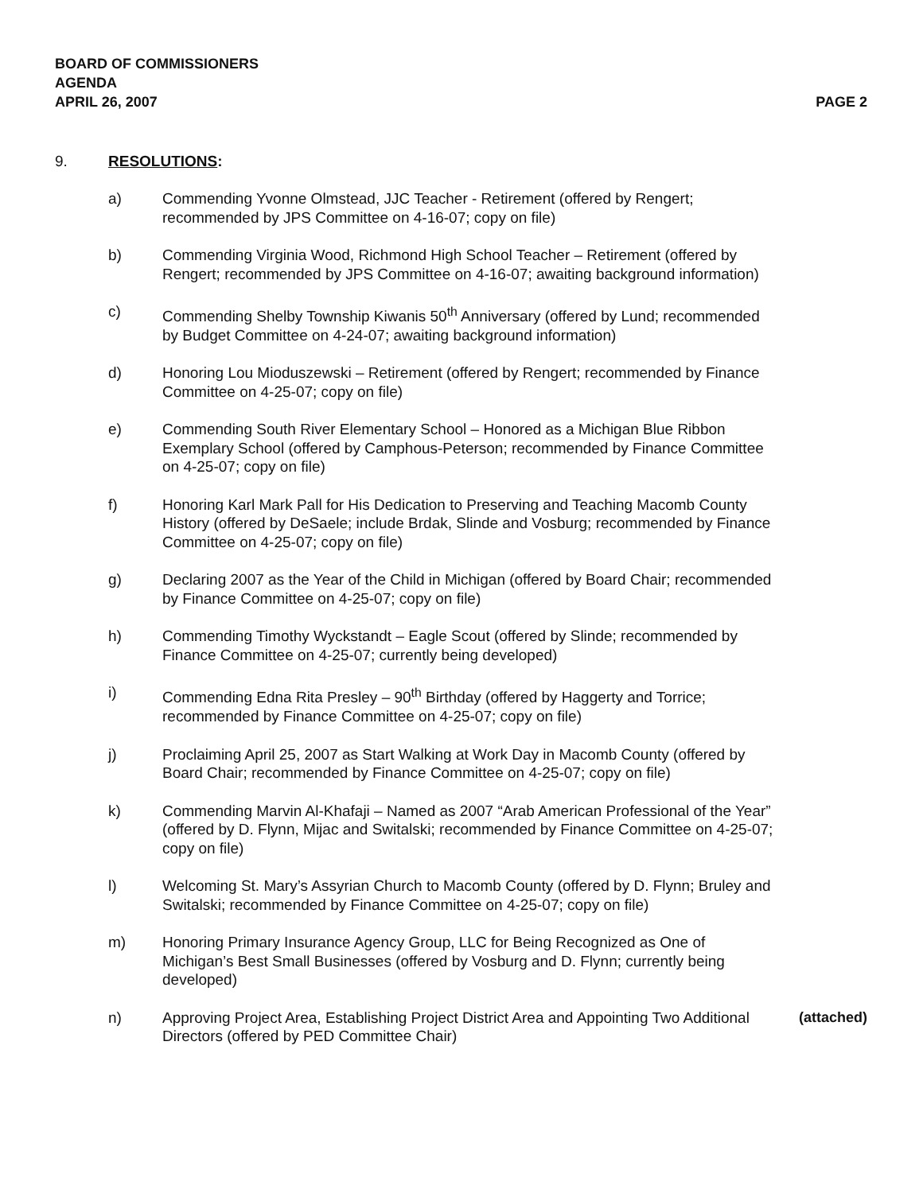BOARD OF COMMISSIONERS
AGENDA
APRIL 26, 2007 PAGE 2
9. RESOLUTIONS:
a) Commending Yvonne Olmstead, JJC Teacher - Retirement (offered by Rengert; recommended by JPS Committee on 4-16-07; copy on file)
b) Commending Virginia Wood, Richmond High School Teacher – Retirement (offered by Rengert; recommended by JPS Committee on 4-16-07; awaiting background information)
c) Commending Shelby Township Kiwanis 50<sup>th</sup> Anniversary (offered by Lund; recommended by Budget Committee on 4-24-07; awaiting background information)
d) Honoring Lou Mioduszewski – Retirement (offered by Rengert; recommended by Finance Committee on 4-25-07; copy on file)
e) Commending South River Elementary School – Honored as a Michigan Blue Ribbon Exemplary School (offered by Camphous-Peterson; recommended by Finance Committee on 4-25-07; copy on file)
f) Honoring Karl Mark Pall for His Dedication to Preserving and Teaching Macomb County History (offered by DeSaele; include Brdak, Slinde and Vosburg; recommended by Finance Committee on 4-25-07; copy on file)
g) Declaring 2007 as the Year of the Child in Michigan (offered by Board Chair; recommended by Finance Committee on 4-25-07; copy on file)
h) Commending Timothy Wyckstandt – Eagle Scout (offered by Slinde; recommended by Finance Committee on 4-25-07; currently being developed)
i) Commending Edna Rita Presley – 90<sup>th</sup> Birthday (offered by Haggerty and Torrice; recommended by Finance Committee on 4-25-07; copy on file)
j) Proclaiming April 25, 2007 as Start Walking at Work Day in Macomb County (offered by Board Chair; recommended by Finance Committee on 4-25-07; copy on file)
k) Commending Marvin Al-Khafaji – Named as 2007 “Arab American Professional of the Year” (offered by D. Flynn, Mijac and Switalski; recommended by Finance Committee on 4-25-07; copy on file)
l) Welcoming St. Mary’s Assyrian Church to Macomb County (offered by D. Flynn; Bruley and Switalski; recommended by Finance Committee on 4-25-07; copy on file)
m) Honoring Primary Insurance Agency Group, LLC for Being Recognized as One of Michigan’s Best Small Businesses (offered by Vosburg and D. Flynn; currently being developed)
n) Approving Project Area, Establishing Project District Area and Appointing Two Additional Directors (offered by PED Committee Chair) (attached)